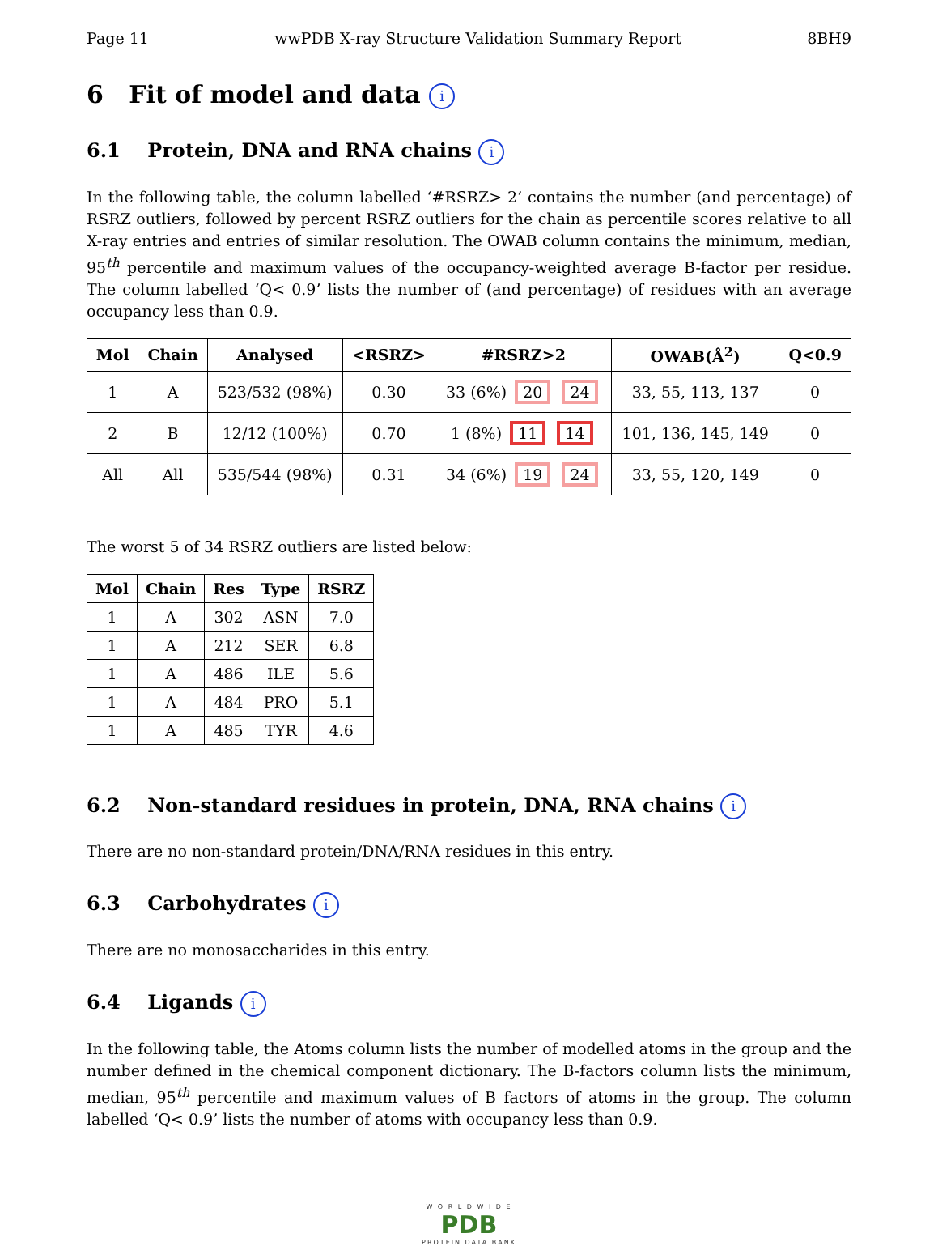Page 11 wwPDB X-ray Structure Validation Summary Report 8BH9
6 Fit of model and data i
6.1 Protein, DNA and RNA chains i
In the following table, the column labelled ‘#RSRZ> 2’ contains the number (and percentage) of RSRZ outliers, followed by percent RSRZ outliers for the chain as percentile scores relative to all X-ray entries and entries of similar resolution. The OWAB column contains the minimum, median, 95<sup>th</sup> percentile and maximum values of the occupancy-weighted average B-factor per residue. The column labelled ‘Q< 0.9’ lists the number of (and percentage) of residues with an average occupancy less than 0.9.
| Mol | Chain | Analysed | <RSRZ> | #RSRZ>2 | OWAB(Å<sup>2</sup>) | Q<0.9 |
| --- | --- | --- | --- | --- | --- | --- |
| 1 | A | 523/532 (98%) | 0.30 | 33 (6%) 20 24 | 33, 55, 113, 137 | 0 |
| 2 | B | 12/12 (100%) | 0.70 | 1 (8%) 11 14 | 101, 136, 145, 149 | 0 |
| All | All | 535/544 (98%) | 0.31 | 34 (6%) 19 24 | 33, 55, 120, 149 | 0 |
The worst 5 of 34 RSRZ outliers are listed below:
| Mol | Chain | Res | Type | RSRZ |
| --- | --- | --- | --- | --- |
| 1 | A | 302 | ASN | 7.0 |
| 1 | A | 212 | SER | 6.8 |
| 1 | A | 486 | ILE | 5.6 |
| 1 | A | 484 | PRO | 5.1 |
| 1 | A | 485 | TYR | 4.6 |
6.2 Non-standard residues in protein, DNA, RNA chains i
There are no non-standard protein/DNA/RNA residues in this entry.
6.3 Carbohydrates i
There are no monosaccharides in this entry.
6.4 Ligands i
In the following table, the Atoms column lists the number of modelled atoms in the group and the number defined in the chemical component dictionary. The B-factors column lists the minimum, median, 95<sup>th</sup> percentile and maximum values of B factors of atoms in the group. The column labelled ‘Q< 0.9’ lists the number of atoms with occupancy less than 0.9.
W O R L D W I D E
PDB
PROTEIN DATA BANK